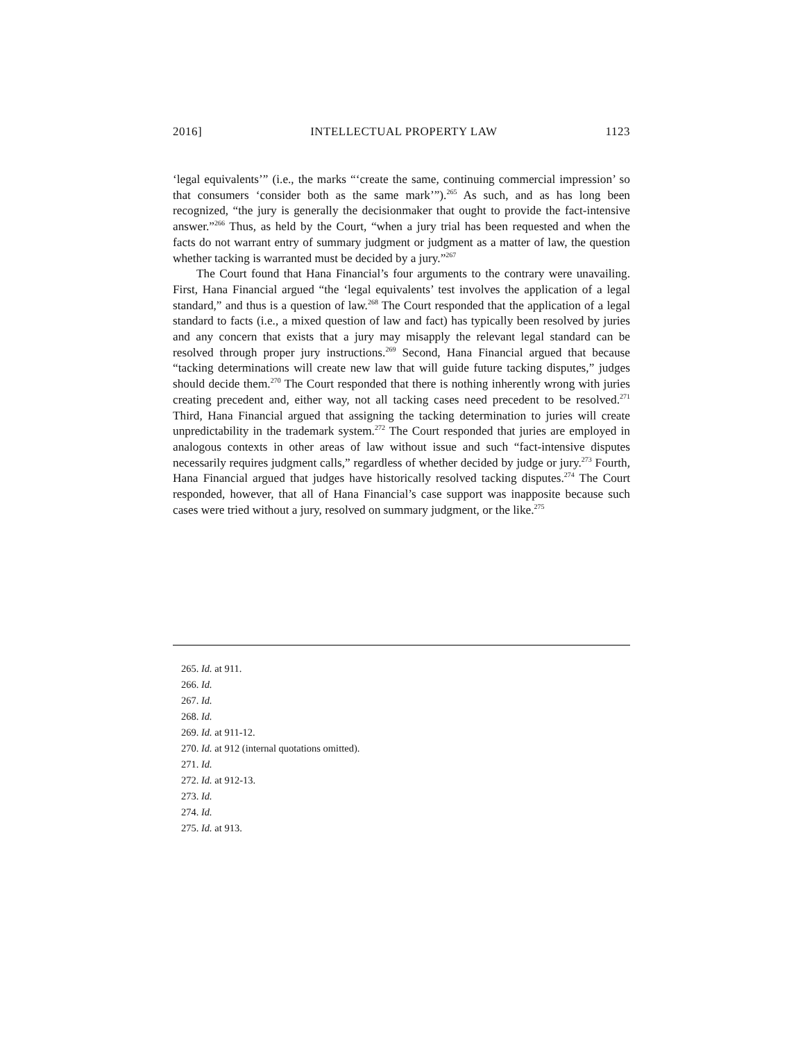2016] INTELLECTUAL PROPERTY LAW 1123
‘legal equivalents’” (i.e., the marks “‘create the same, continuing commercial impression’ so that consumers ‘consider both as the same mark’”).<sup>265</sup> As such, and as has long been recognized, “the jury is generally the decisionmaker that ought to provide the fact-intensive answer.”<sup>266</sup> Thus, as held by the Court, “when a jury trial has been requested and when the facts do not warrant entry of summary judgment or judgment as a matter of law, the question whether tacking is warranted must be decided by a jury.”<sup>267</sup>
The Court found that Hana Financial’s four arguments to the contrary were unavailing. First, Hana Financial argued “the ‘legal equivalents’ test involves the application of a legal standard,” and thus is a question of law.<sup>268</sup> The Court responded that the application of a legal standard to facts (i.e., a mixed question of law and fact) has typically been resolved by juries and any concern that exists that a jury may misapply the relevant legal standard can be resolved through proper jury instructions.<sup>269</sup> Second, Hana Financial argued that because “tacking determinations will create new law that will guide future tacking disputes,” judges should decide them.<sup>270</sup> The Court responded that there is nothing inherently wrong with juries creating precedent and, either way, not all tacking cases need precedent to be resolved.<sup>271</sup> Third, Hana Financial argued that assigning the tacking determination to juries will create unpredictability in the trademark system.<sup>272</sup> The Court responded that juries are employed in analogous contexts in other areas of law without issue and such “fact-intensive disputes necessarily requires judgment calls,” regardless of whether decided by judge or jury.<sup>273</sup> Fourth, Hana Financial argued that judges have historically resolved tacking disputes.<sup>274</sup> The Court responded, however, that all of Hana Financial’s case support was inapposite because such cases were tried without a jury, resolved on summary judgment, or the like.<sup>275</sup>
265. Id. at 911.
266. Id.
267. Id.
268. Id.
269. Id. at 911-12.
270. Id. at 912 (internal quotations omitted).
271. Id.
272. Id. at 912-13.
273. Id.
274. Id.
275. Id. at 913.